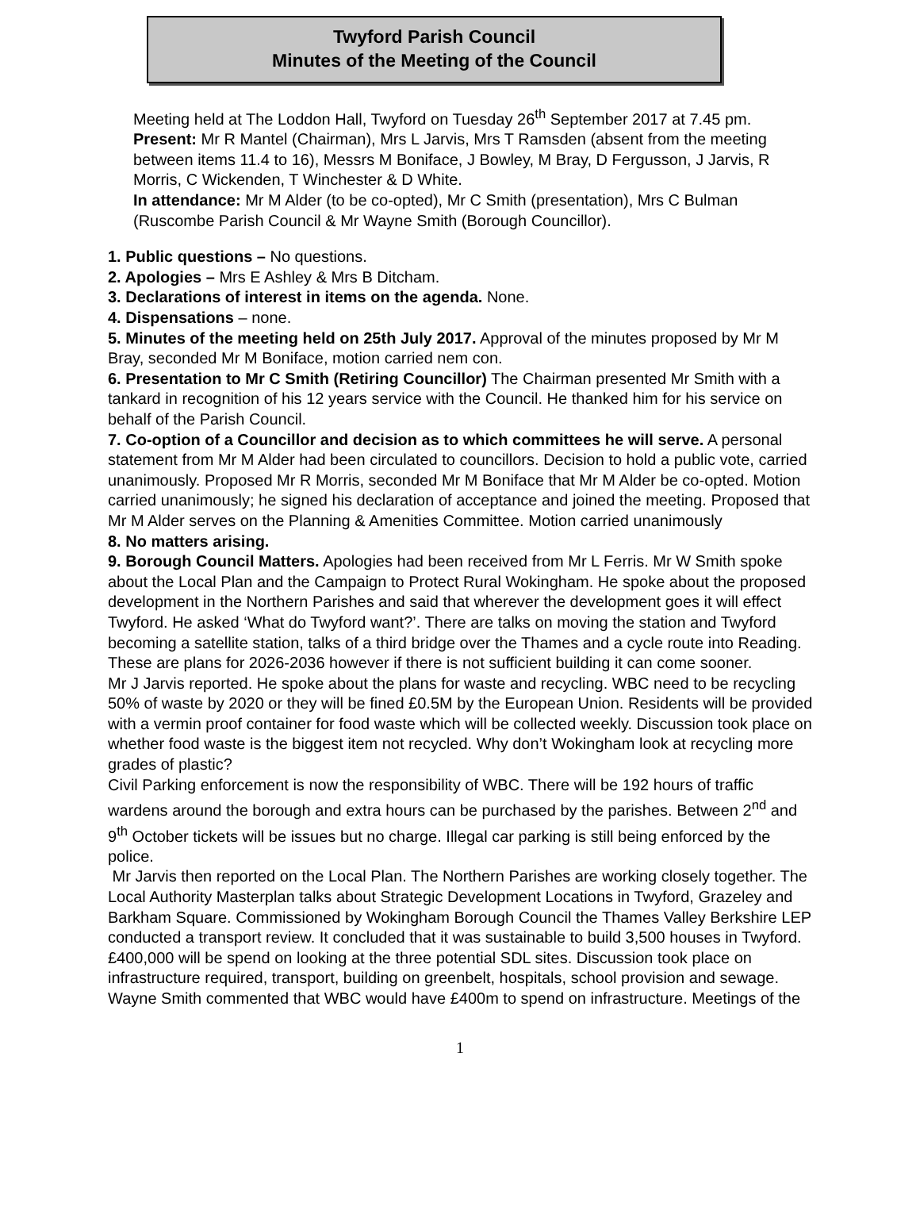Twyford Parish Council
Minutes of the Meeting of the Council
Meeting held at The Loddon Hall, Twyford on Tuesday 26<sup>th</sup> September 2017 at 7.45 pm.
Present: Mr R Mantel (Chairman), Mrs L Jarvis, Mrs T Ramsden (absent from the meeting between items 11.4 to 16), Messrs M Boniface, J Bowley, M Bray, D Fergusson, J Jarvis, R Morris, C Wickenden, T Winchester & D White.
In attendance: Mr M Alder (to be co-opted), Mr C Smith (presentation), Mrs C Bulman (Ruscombe Parish Council & Mr Wayne Smith (Borough Councillor).
1. Public questions – No questions.
2. Apologies – Mrs E Ashley & Mrs B Ditcham.
3. Declarations of interest in items on the agenda. None.
4. Dispensations – none.
5. Minutes of the meeting held on 25th July 2017. Approval of the minutes proposed by Mr M Bray, seconded Mr M Boniface, motion carried nem con.
6. Presentation to Mr C Smith (Retiring Councillor) The Chairman presented Mr Smith with a tankard in recognition of his 12 years service with the Council. He thanked him for his service on behalf of the Parish Council.
7. Co-option of a Councillor and decision as to which committees he will serve. A personal statement from Mr M Alder had been circulated to councillors. Decision to hold a public vote, carried unanimously. Proposed Mr R Morris, seconded Mr M Boniface that Mr M Alder be co-opted. Motion carried unanimously; he signed his declaration of acceptance and joined the meeting. Proposed that Mr M Alder serves on the Planning & Amenities Committee. Motion carried unanimously
8. No matters arising.
9. Borough Council Matters. Apologies had been received from Mr L Ferris. Mr W Smith spoke about the Local Plan and the Campaign to Protect Rural Wokingham. He spoke about the proposed development in the Northern Parishes and said that wherever the development goes it will effect Twyford. He asked ‘What do Twyford want?’. There are talks on moving the station and Twyford becoming a satellite station, talks of a third bridge over the Thames and a cycle route into Reading. These are plans for 2026-2036 however if there is not sufficient building it can come sooner.
Mr J Jarvis reported. He spoke about the plans for waste and recycling. WBC need to be recycling 50% of waste by 2020 or they will be fined £0.5M by the European Union. Residents will be provided with a vermin proof container for food waste which will be collected weekly. Discussion took place on whether food waste is the biggest item not recycled. Why don’t Wokingham look at recycling more grades of plastic?
Civil Parking enforcement is now the responsibility of WBC. There will be 192 hours of traffic wardens around the borough and extra hours can be purchased by the parishes. Between 2<sup>nd</sup> and 9<sup>th</sup> October tickets will be issues but no charge. Illegal car parking is still being enforced by the police.
Mr Jarvis then reported on the Local Plan. The Northern Parishes are working closely together. The Local Authority Masterplan talks about Strategic Development Locations in Twyford, Grazeley and Barkham Square. Commissioned by Wokingham Borough Council the Thames Valley Berkshire LEP conducted a transport review. It concluded that it was sustainable to build 3,500 houses in Twyford. £400,000 will be spend on looking at the three potential SDL sites. Discussion took place on infrastructure required, transport, building on greenbelt, hospitals, school provision and sewage. Wayne Smith commented that WBC would have £400m to spend on infrastructure. Meetings of the
1